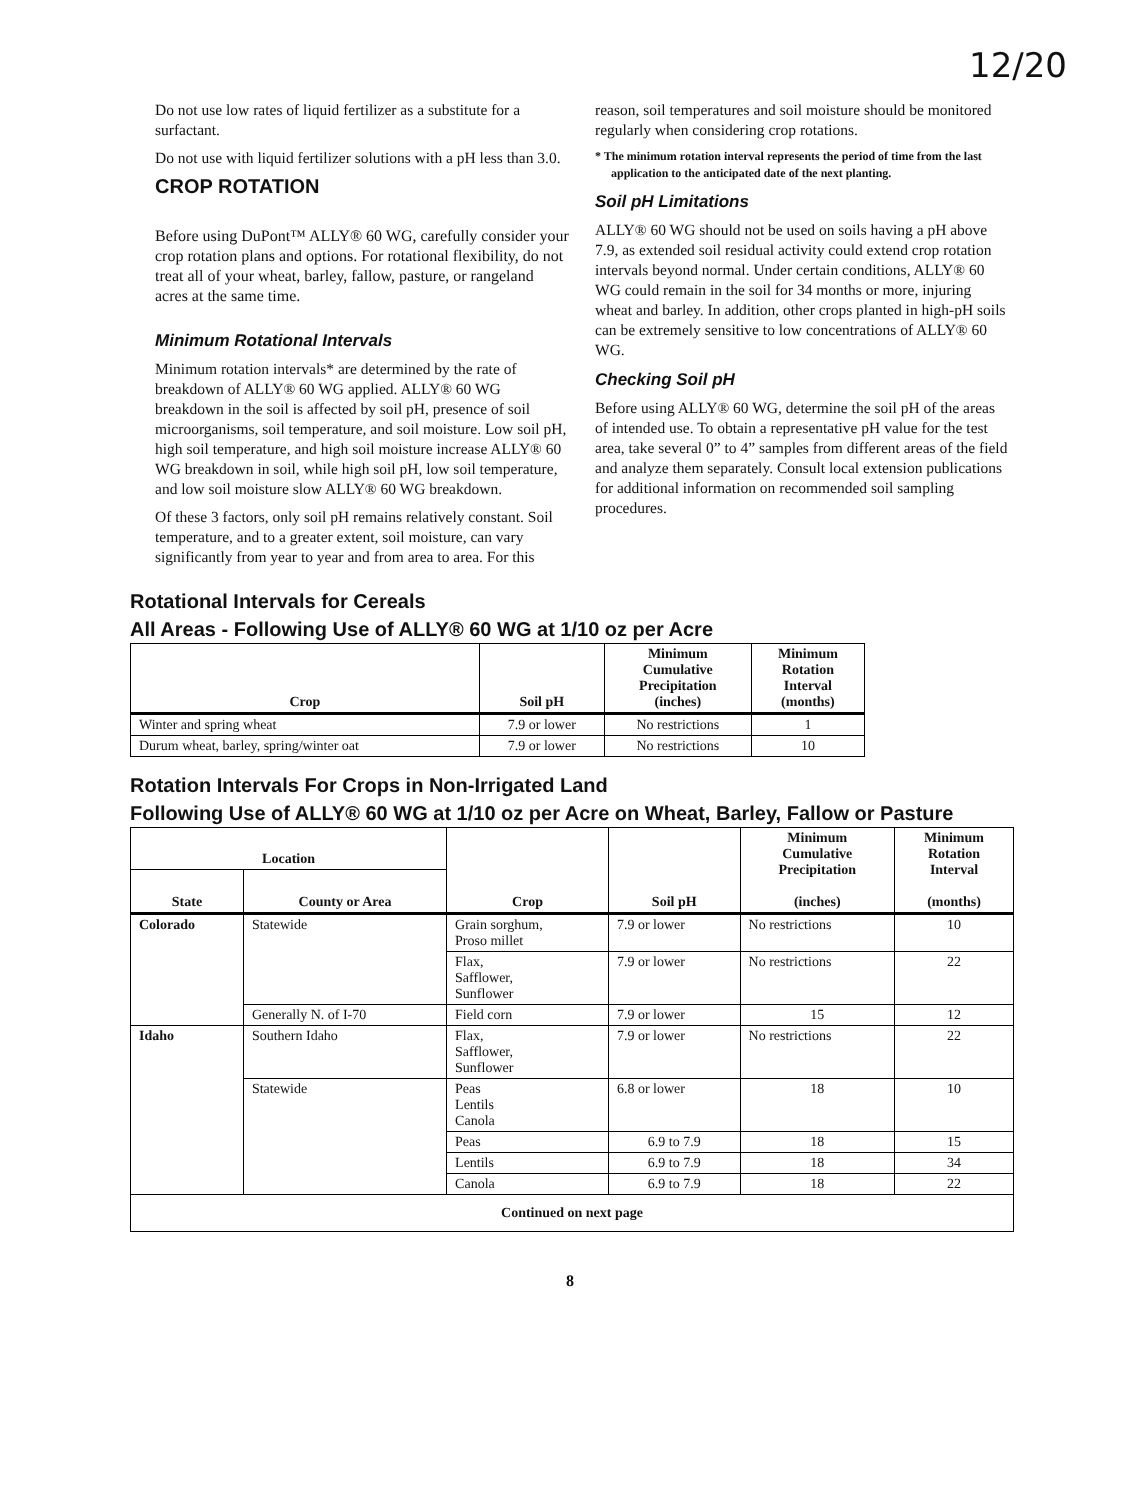12/20
Do not use low rates of liquid fertilizer as a substitute for a surfactant.
Do not use with liquid fertilizer solutions with a pH less than 3.0.
CROP ROTATION
Before using DuPont™ ALLY® 60 WG, carefully consider your crop rotation plans and options. For rotational flexibility, do not treat all of your wheat, barley, fallow, pasture, or rangeland acres at the same time.
Minimum Rotational Intervals
Minimum rotation intervals* are determined by the rate of breakdown of ALLY® 60 WG applied. ALLY® 60 WG breakdown in the soil is affected by soil pH, presence of soil microorganisms, soil temperature, and soil moisture. Low soil pH, high soil temperature, and high soil moisture increase ALLY® 60 WG breakdown in soil, while high soil pH, low soil temperature, and low soil moisture slow ALLY® 60 WG breakdown.
Of these 3 factors, only soil pH remains relatively constant. Soil temperature, and to a greater extent, soil moisture, can vary significantly from year to year and from area to area. For this
reason, soil temperatures and soil moisture should be monitored regularly when considering crop rotations.
* The minimum rotation interval represents the period of time from the last application to the anticipated date of the next planting.
Soil pH Limitations
ALLY® 60 WG should not be used on soils having a pH above 7.9, as extended soil residual activity could extend crop rotation intervals beyond normal. Under certain conditions, ALLY® 60 WG could remain in the soil for 34 months or more, injuring wheat and barley. In addition, other crops planted in high-pH soils can be extremely sensitive to low concentrations of ALLY® 60 WG.
Checking Soil pH
Before using ALLY® 60 WG, determine the soil pH of the areas of intended use. To obtain a representative pH value for the test area, take several 0” to 4” samples from different areas of the field and analyze them separately. Consult local extension publications for additional information on recommended soil sampling procedures.
Rotational Intervals for Cereals
All Areas - Following Use of ALLY® 60 WG at 1/10 oz per Acre
| Crop | Soil pH | Minimum Cumulative Precipitation (inches) | Minimum Rotation Interval (months) |
| --- | --- | --- | --- |
| Winter and spring wheat | 7.9 or lower | No restrictions | 1 |
| Durum wheat, barley, spring/winter oat | 7.9 or lower | No restrictions | 10 |
Rotation Intervals For Crops in Non-Irrigated Land
Following Use of ALLY® 60 WG at 1/10 oz per Acre on Wheat, Barley, Fallow or Pasture
| Location | | Crop | Soil pH | Minimum Cumulative Precipitation (inches) | Minimum Rotation Interval (months) |
| --- | --- | --- | --- | --- | --- |
| State | County or Area | | | | |
| Colorado | Statewide | Grain sorghum, Proso millet | 7.9 or lower | No restrictions | 10 |
| | | Flax, Safflower, Sunflower | 7.9 or lower | No restrictions | 22 |
| | Generally N. of I-70 | Field corn | 7.9 or lower | 15 | 12 |
| Idaho | Southern Idaho | Flax, Safflower, Sunflower | 7.9 or lower | No restrictions | 22 |
| | Statewide | Peas Lentils Canola | 6.8 or lower | 18 | 10 |
| | | Peas | 6.9 to 7.9 | 18 | 15 |
| | | Lentils | 6.9 to 7.9 | 18 | 34 |
| | | Canola | 6.9 to 7.9 | 18 | 22 |
| Continued on next page | | | | | |
8